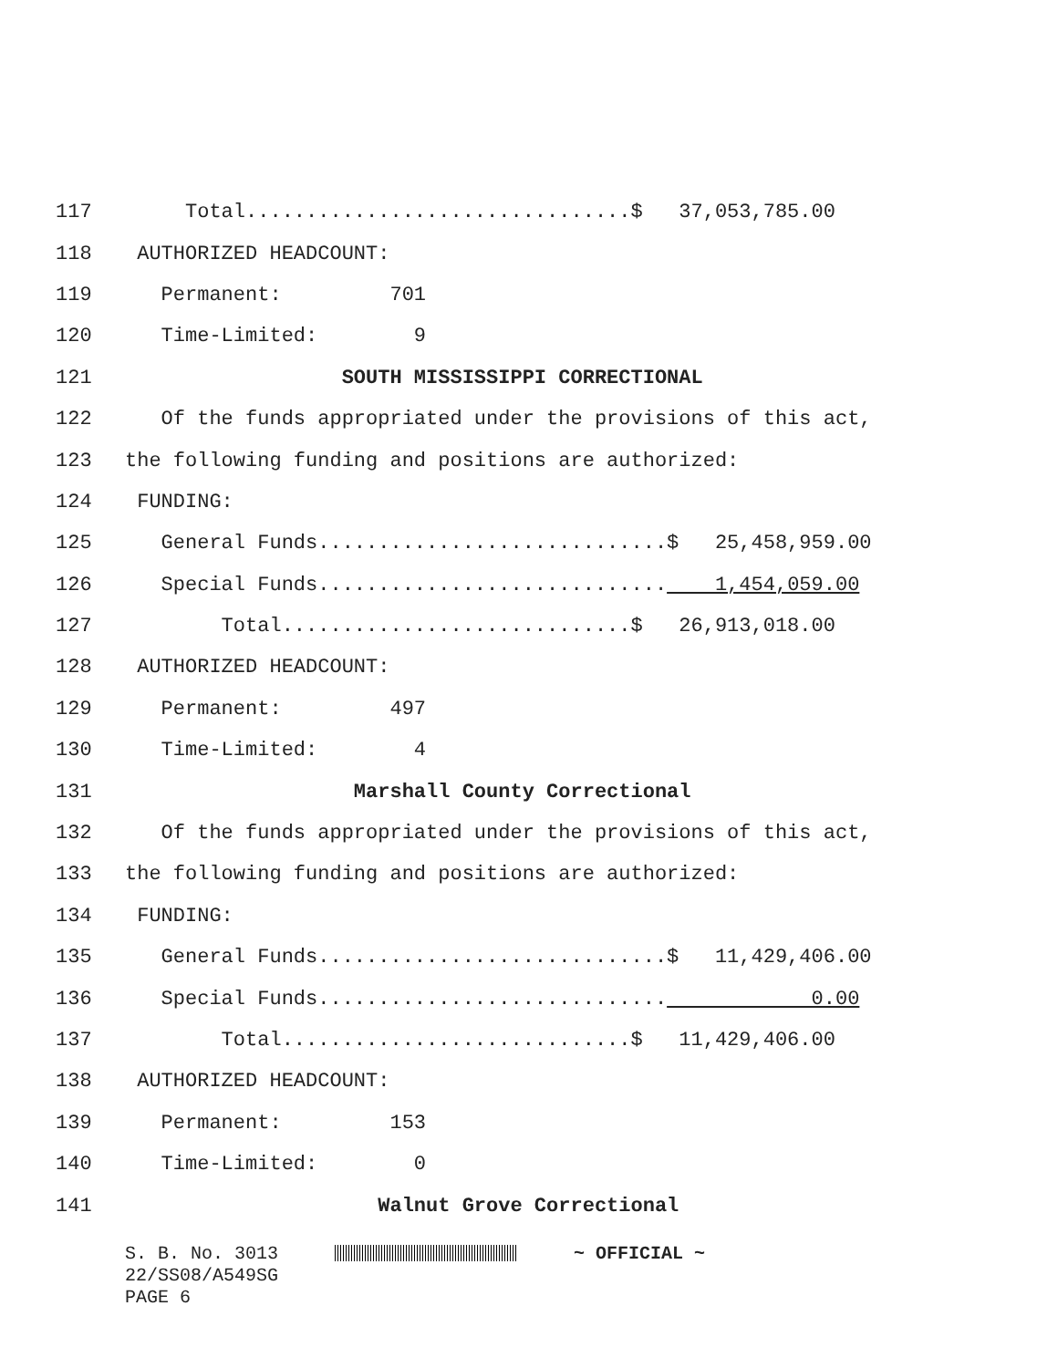117 Total................................$ 37,053,785.00
118 AUTHORIZED HEADCOUNT:
119 Permanent: 701
120 Time-Limited: 9
121 SOUTH MISSISSIPPI CORRECTIONAL
122 Of the funds appropriated under the provisions of this act,
123 the following funding and positions are authorized:
124 FUNDING:
125 General Funds.............................$ 25,458,959.00
126 Special Funds............................. 1,454,059.00
127 Total.............................$ 26,913,018.00
128 AUTHORIZED HEADCOUNT:
129 Permanent: 497
130 Time-Limited: 4
131 Marshall County Correctional
132 Of the funds appropriated under the provisions of this act,
133 the following funding and positions are authorized:
134 FUNDING:
135 General Funds.............................$ 11,429,406.00
136 Special Funds............................. 0.00
137 Total.............................$ 11,429,406.00
138 AUTHORIZED HEADCOUNT:
139 Permanent: 153
140 Time-Limited: 0
141 Walnut Grove Correctional
S. B. No. 3013 ~ OFFICIAL ~
22/SS08/A549SG
PAGE 6